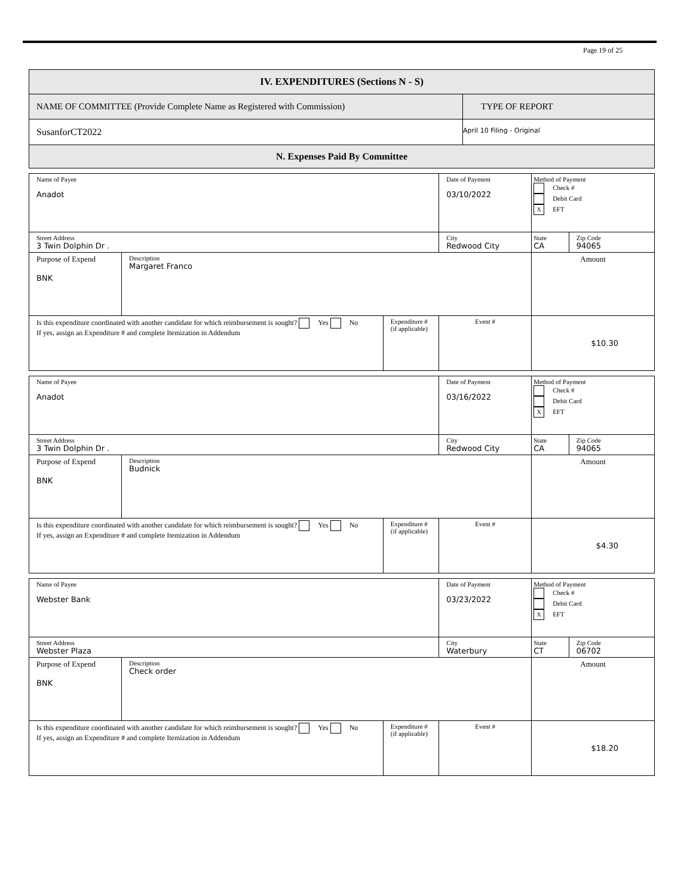Page 19 of 25
| IV. EXPENDITURES (Sections N - S) | |
| NAME OF COMMITTEE (Provide Complete Name as Registered with Commission) | TYPE OF REPORT |
| SusanforCT2022 | April 10 Filing - Original |
| N. Expenses Paid By Committee | |
| Name of Payee Anadot | | | | Date of Payment 03/10/2022 | Method of Payment Check # Debit Card X EFT | |
| Street Address 3 Twin Dolphin Dr . | | | City Redwood City | | State CA | Zip Code 94065 |
| Purpose of Expend BNK | Description Margaret Franco | | | | Amount | |
| Is this expenditure coordinated with another candidate for which reimbursement is sought? Yes No If yes, assign an Expenditure # and complete Itemization in Addendum | | Expenditure # (if applicable) | Event # | | $10.30 | |
| Name of Payee Anadot | | | | Date of Payment 03/16/2022 | Method of Payment Check # Debit Card X EFT | |
| Street Address 3 Twin Dolphin Dr . | | | City Redwood City | | State CA | Zip Code 94065 |
| Purpose of Expend BNK | Description Budnick | | | | Amount | |
| Is this expenditure coordinated with another candidate for which reimbursement is sought? Yes No If yes, assign an Expenditure # and complete Itemization in Addendum | | Expenditure # (if applicable) | Event # | | $4.30 | |
| Name of Payee Webster Bank | | | | Date of Payment 03/23/2022 | Method of Payment Check # Debit Card X EFT | |
| Street Address Webster Plaza | | | City Waterbury | | State CT | Zip Code 06702 |
| Purpose of Expend BNK | Description Check order | | | | Amount | |
| Is this expenditure coordinated with another candidate for which reimbursement is sought? Yes No If yes, assign an Expenditure # and complete Itemization in Addendum | | Expenditure # (if applicable) | Event # | | $18.20 | |